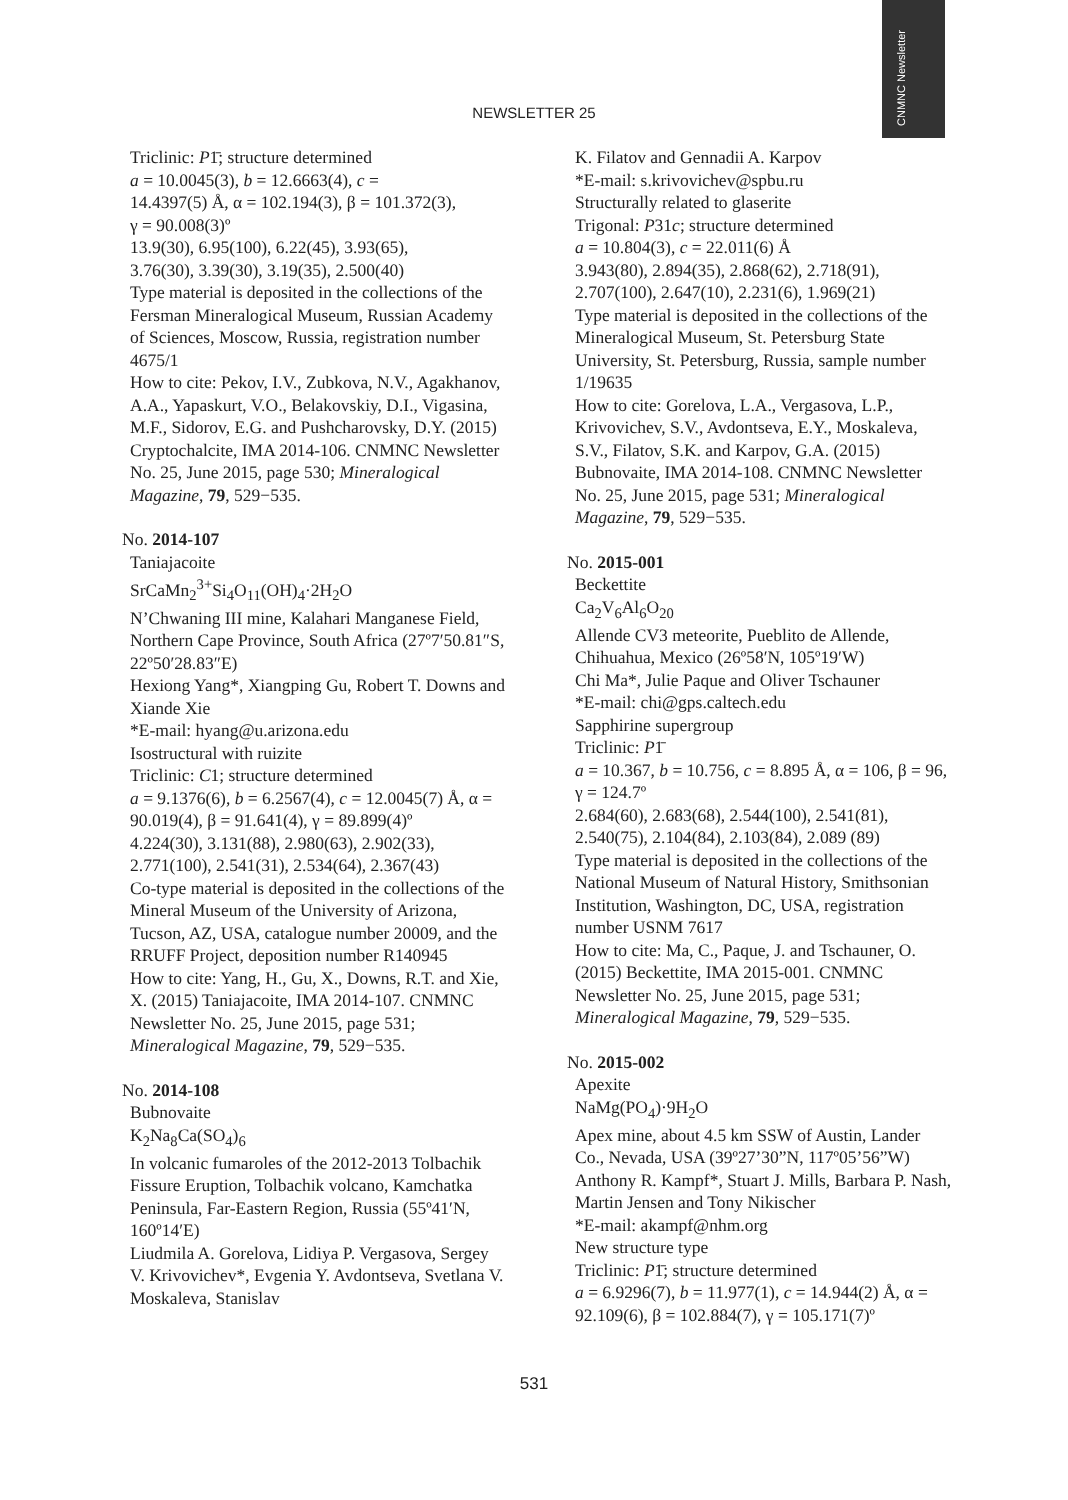CNMNC Newsletter
NEWSLETTER 25
Triclinic: P1̄; structure determined
a = 10.0045(3), b = 12.6663(4), c =
14.4397(5) Å, α = 102.194(3), β = 101.372(3),
γ = 90.008(3)º
13.9(30), 6.95(100), 6.22(45), 3.93(65),
3.76(30), 3.39(30), 3.19(35), 2.500(40)
Type material is deposited in the collections of the Fersman Mineralogical Museum, Russian Academy of Sciences, Moscow, Russia, registration number 4675/1
How to cite: Pekov, I.V., Zubkova, N.V., Agakhanov, A.A., Yapaskurt, V.O., Belakovskiy, D.I., Vigasina, M.F., Sidorov, E.G. and Pushcharovsky, D.Y. (2015) Cryptochalcite, IMA 2014-106. CNMNC Newsletter No. 25, June 2015, page 530; Mineralogical Magazine, 79, 529−535.
No. 2014-107
Taniajacoite
SrCaMn<sub>2</sub><sup>3+</sup>Si<sub>4</sub>O<sub>11</sub>(OH)<sub>4</sub>·2H<sub>2</sub>O
N’Chwaning III mine, Kalahari Manganese Field, Northern Cape Province, South Africa (27º7′50.81″S, 22º50′28.83″E)
Hexiong Yang*, Xiangping Gu, Robert T. Downs and Xiande Xie
*E-mail: hyang@u.arizona.edu
Isostructural with ruizite
Triclinic: C1; structure determined
a = 9.1376(6), b = 6.2567(4), c = 12.0045(7) Å, α = 90.019(4), β = 91.641(4), γ = 89.899(4)º
4.224(30), 3.131(88), 2.980(63), 2.902(33), 2.771(100), 2.541(31), 2.534(64), 2.367(43)
Co-type material is deposited in the collections of the Mineral Museum of the University of Arizona, Tucson, AZ, USA, catalogue number 20009, and the RRUFF Project, deposition number R140945
How to cite: Yang, H., Gu, X., Downs, R.T. and Xie, X. (2015) Taniajacoite, IMA 2014-107. CNMNC Newsletter No. 25, June 2015, page 531; Mineralogical Magazine, 79, 529−535.
No. 2014-108
Bubnovaite
K<sub>2</sub>Na<sub>8</sub>Ca(SO<sub>4</sub>)<sub>6</sub>
In volcanic fumaroles of the 2012-2013 Tolbachik Fissure Eruption, Tolbachik volcano, Kamchatka Peninsula, Far-Eastern Region, Russia (55º41′N, 160º14′E)
Liudmila A. Gorelova, Lidiya P. Vergasova, Sergey V. Krivovichev*, Evgenia Y. Avdontseva, Svetlana V. Moskaleva, Stanislav
K. Filatov and Gennadii A. Karpov
*E-mail: s.krivovichev@spbu.ru
Structurally related to glaserite
Trigonal: P31c; structure determined
a = 10.804(3), c = 22.011(6) Å
3.943(80), 2.894(35), 2.868(62), 2.718(91), 2.707(100), 2.647(10), 2.231(6), 1.969(21)
Type material is deposited in the collections of the Mineralogical Museum, St. Petersburg State University, St. Petersburg, Russia, sample number 1/19635
How to cite: Gorelova, L.A., Vergasova, L.P., Krivovichev, S.V., Avdontseva, E.Y., Moskaleva, S.V., Filatov, S.K. and Karpov, G.A. (2015) Bubnovaite, IMA 2014-108. CNMNC Newsletter No. 25, June 2015, page 531; Mineralogical Magazine, 79, 529−535.
No. 2015-001
Beckettite
Ca<sub>2</sub>V<sub>6</sub>Al<sub>6</sub>O<sub>20</sub>
Allende CV3 meteorite, Pueblito de Allende, Chihuahua, Mexico (26º58′N, 105º19′W)
Chi Ma*, Julie Paque and Oliver Tschauner
*E-mail: chi@gps.caltech.edu
Sapphirine supergroup
Triclinic: P1̄
a = 10.367, b = 10.756, c = 8.895 Å, α = 106, β = 96, γ = 124.7º
2.684(60), 2.683(68), 2.544(100), 2.541(81), 2.540(75), 2.104(84), 2.103(84), 2.089 (89)
Type material is deposited in the collections of the National Museum of Natural History, Smithsonian Institution, Washington, DC, USA, registration number USNM 7617
How to cite: Ma, C., Paque, J. and Tschauner, O. (2015) Beckettite, IMA 2015-001. CNMNC Newsletter No. 25, June 2015, page 531; Mineralogical Magazine, 79, 529−535.
No. 2015-002
Apexite
NaMg(PO<sub>4</sub>)·9H<sub>2</sub>O
Apex mine, about 4.5 km SSW of Austin, Lander Co., Nevada, USA (39º27’30”N, 117º05’56”W)
Anthony R. Kampf*, Stuart J. Mills, Barbara P. Nash, Martin Jensen and Tony Nikischer
*E-mail: akampf@nhm.org
New structure type
Triclinic: P1̄; structure determined
a = 6.9296(7), b = 11.977(1), c = 14.944(2) Å, α = 92.109(6), β = 102.884(7), γ = 105.171(7)º
531